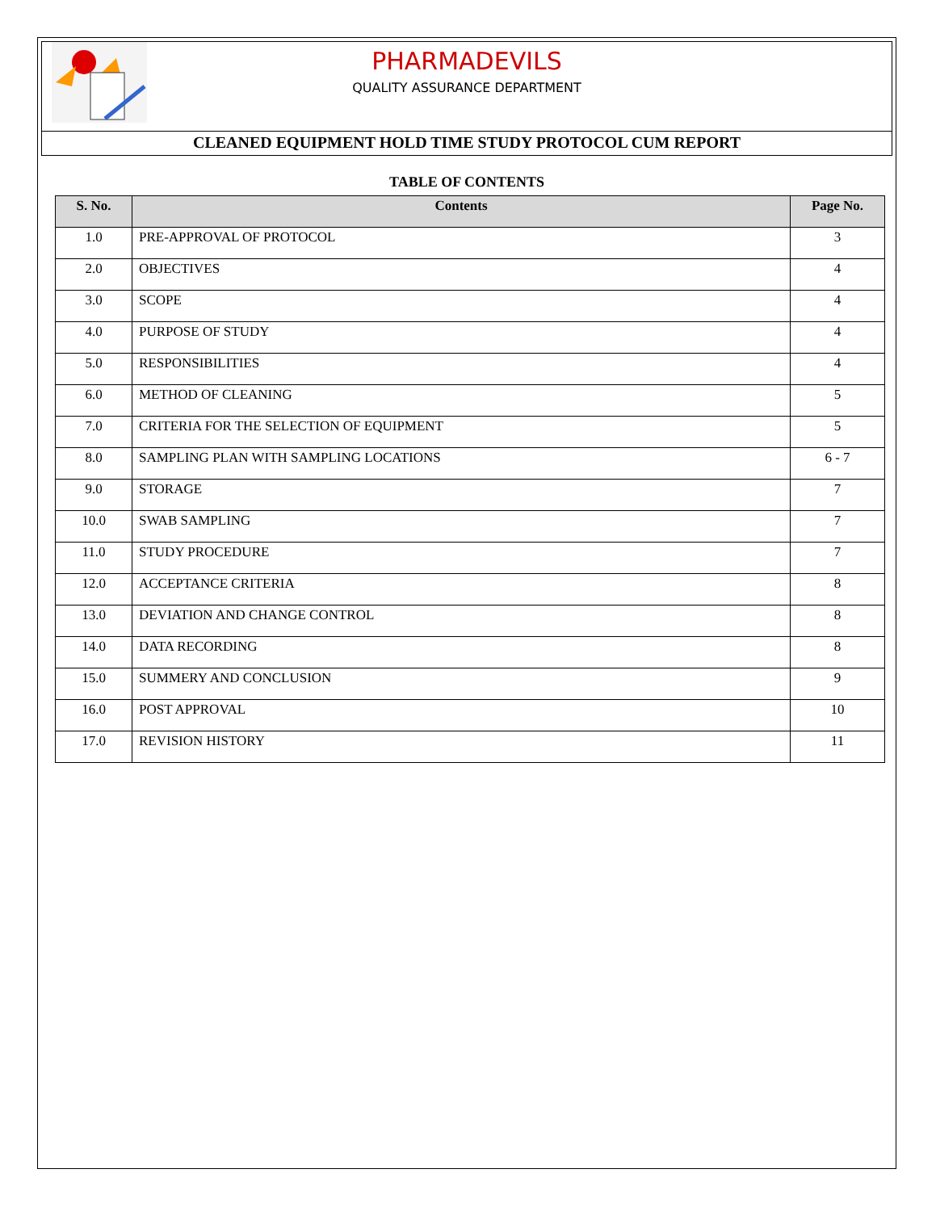PHARMADEVILS
QUALITY ASSURANCE DEPARTMENT
CLEANED EQUIPMENT HOLD TIME STUDY PROTOCOL CUM REPORT
TABLE OF CONTENTS
| S. No. | Contents | Page No. |
| --- | --- | --- |
| 1.0 | PRE-APPROVAL OF PROTOCOL | 3 |
| 2.0 | OBJECTIVES | 4 |
| 3.0 | SCOPE | 4 |
| 4.0 | PURPOSE OF STUDY | 4 |
| 5.0 | RESPONSIBILITIES | 4 |
| 6.0 | METHOD OF CLEANING | 5 |
| 7.0 | CRITERIA FOR THE SELECTION OF EQUIPMENT | 5 |
| 8.0 | SAMPLING PLAN WITH SAMPLING LOCATIONS | 6 - 7 |
| 9.0 | STORAGE | 7 |
| 10.0 | SWAB SAMPLING | 7 |
| 11.0 | STUDY PROCEDURE | 7 |
| 12.0 | ACCEPTANCE CRITERIA | 8 |
| 13.0 | DEVIATION AND CHANGE CONTROL | 8 |
| 14.0 | DATA RECORDING | 8 |
| 15.0 | SUMMERY AND CONCLUSION | 9 |
| 16.0 | POST APPROVAL | 10 |
| 17.0 | REVISION HISTORY | 11 |